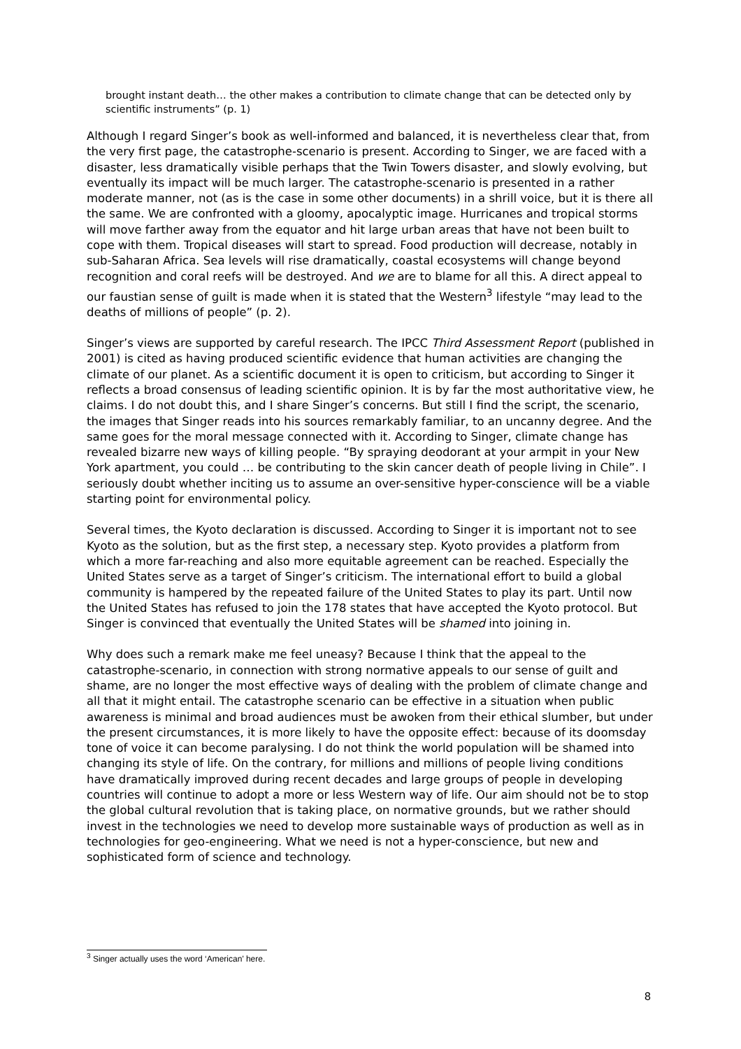brought instant death… the other makes a contribution to climate change that can be detected only by scientific instruments” (p. 1)
Although I regard Singer’s book as well-informed and balanced, it is nevertheless clear that, from the very first page, the catastrophe-scenario is present. According to Singer, we are faced with a disaster, less dramatically visible perhaps that the Twin Towers disaster, and slowly evolving, but eventually its impact will be much larger. The catastrophe-scenario is presented in a rather moderate manner, not (as is the case in some other documents) in a shrill voice, but it is there all the same. We are confronted with a gloomy, apocalyptic image. Hurricanes and tropical storms will move farther away from the equator and hit large urban areas that have not been built to cope with them. Tropical diseases will start to spread. Food production will decrease, notably in sub-Saharan Africa. Sea levels will rise dramatically, coastal ecosystems will change beyond recognition and coral reefs will be destroyed. And we are to blame for all this. A direct appeal to our faustian sense of guilt is made when it is stated that the Western<sup>3</sup> lifestyle “may lead to the deaths of millions of people” (p. 2).
Singer’s views are supported by careful research. The IPCC Third Assessment Report (published in 2001) is cited as having produced scientific evidence that human activities are changing the climate of our planet. As a scientific document it is open to criticism, but according to Singer it reflects a broad consensus of leading scientific opinion. It is by far the most authoritative view, he claims. I do not doubt this, and I share Singer’s concerns. But still I find the script, the scenario, the images that Singer reads into his sources remarkably familiar, to an uncanny degree. And the same goes for the moral message connected with it. According to Singer, climate change has revealed bizarre new ways of killing people. “By spraying deodorant at your armpit in your New York apartment, you could … be contributing to the skin cancer death of people living in Chile”. I seriously doubt whether inciting us to assume an over-sensitive hyper-conscience will be a viable starting point for environmental policy.
Several times, the Kyoto declaration is discussed. According to Singer it is important not to see Kyoto as the solution, but as the first step, a necessary step. Kyoto provides a platform from which a more far-reaching and also more equitable agreement can be reached. Especially the United States serve as a target of Singer’s criticism. The international effort to build a global community is hampered by the repeated failure of the United States to play its part. Until now the United States has refused to join the 178 states that have accepted the Kyoto protocol. But Singer is convinced that eventually the United States will be shamed into joining in.
Why does such a remark make me feel uneasy? Because I think that the appeal to the catastrophe-scenario, in connection with strong normative appeals to our sense of guilt and shame, are no longer the most effective ways of dealing with the problem of climate change and all that it might entail. The catastrophe scenario can be effective in a situation when public awareness is minimal and broad audiences must be awoken from their ethical slumber, but under the present circumstances, it is more likely to have the opposite effect: because of its doomsday tone of voice it can become paralysing. I do not think the world population will be shamed into changing its style of life. On the contrary, for millions and millions of people living conditions have dramatically improved during recent decades and large groups of people in developing countries will continue to adopt a more or less Western way of life. Our aim should not be to stop the global cultural revolution that is taking place, on normative grounds, but we rather should invest in the technologies we need to develop more sustainable ways of production as well as in technologies for geo-engineering. What we need is not a hyper-conscience, but new and sophisticated form of science and technology.
<sup>3</sup> Singer actually uses the word ‘American’ here.
8